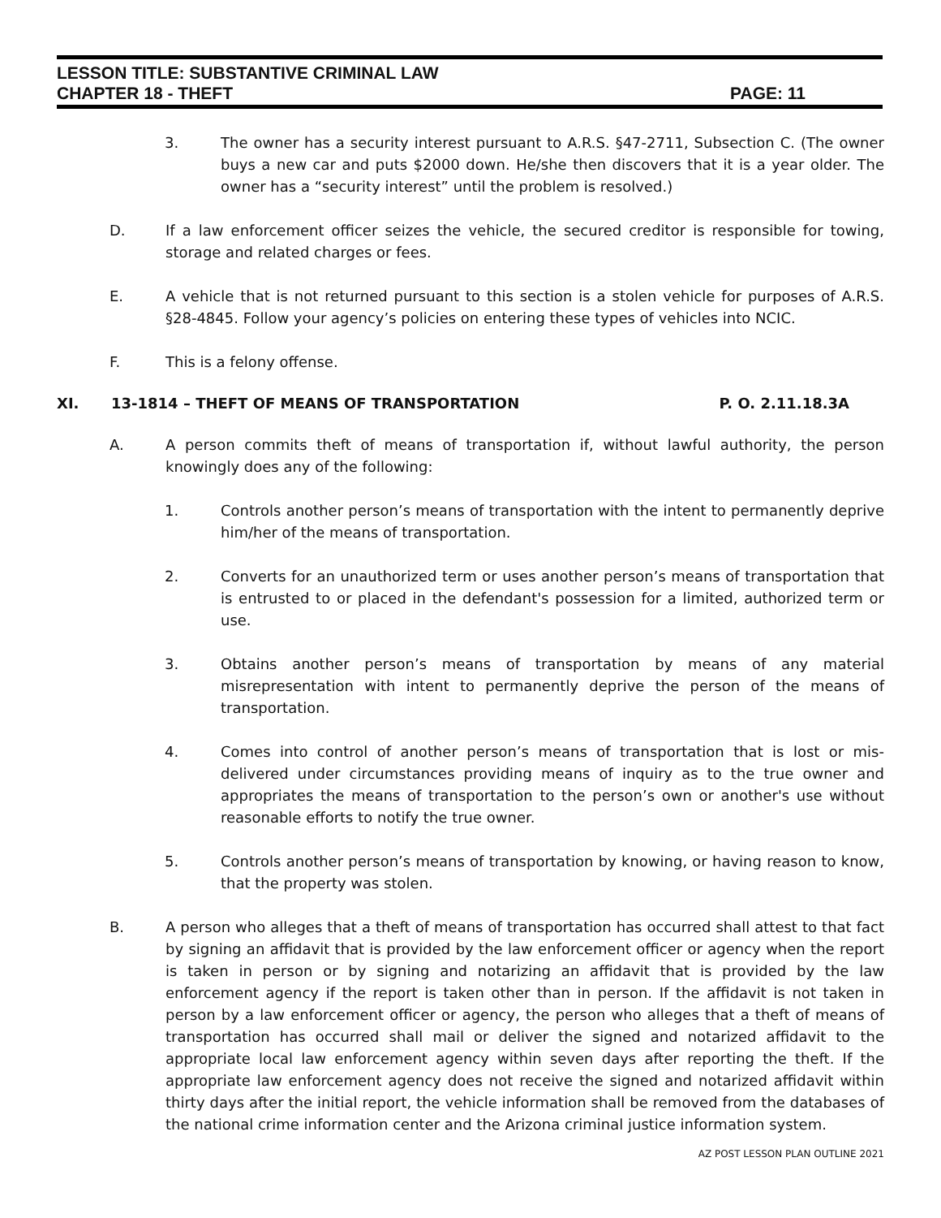LESSON TITLE: SUBSTANTIVE CRIMINAL LAW
CHAPTER 18 - THEFT PAGE: 11
3. The owner has a security interest pursuant to A.R.S. §47-2711, Subsection C. (The owner buys a new car and puts $2000 down. He/she then discovers that it is a year older. The owner has a “security interest” until the problem is resolved.)
D. If a law enforcement officer seizes the vehicle, the secured creditor is responsible for towing, storage and related charges or fees.
E. A vehicle that is not returned pursuant to this section is a stolen vehicle for purposes of A.R.S. §28-4845. Follow your agency’s policies on entering these types of vehicles into NCIC.
F. This is a felony offense.
XI. 13-1814 – THEFT OF MEANS OF TRANSPORTATION
P. O. 2.11.18.3A
A. A person commits theft of means of transportation if, without lawful authority, the person knowingly does any of the following:
1. Controls another person’s means of transportation with the intent to permanently deprive him/her of the means of transportation.
2. Converts for an unauthorized term or uses another person’s means of transportation that is entrusted to or placed in the defendant's possession for a limited, authorized term or use.
3. Obtains another person’s means of transportation by means of any material misrepresentation with intent to permanently deprive the person of the means of transportation.
4. Comes into control of another person’s means of transportation that is lost or mis-delivered under circumstances providing means of inquiry as to the true owner and appropriates the means of transportation to the person’s own or another's use without reasonable efforts to notify the true owner.
5. Controls another person’s means of transportation by knowing, or having reason to know, that the property was stolen.
B. A person who alleges that a theft of means of transportation has occurred shall attest to that fact by signing an affidavit that is provided by the law enforcement officer or agency when the report is taken in person or by signing and notarizing an affidavit that is provided by the law enforcement agency if the report is taken other than in person. If the affidavit is not taken in person by a law enforcement officer or agency, the person who alleges that a theft of means of transportation has occurred shall mail or deliver the signed and notarized affidavit to the appropriate local law enforcement agency within seven days after reporting the theft. If the appropriate law enforcement agency does not receive the signed and notarized affidavit within thirty days after the initial report, the vehicle information shall be removed from the databases of the national crime information center and the Arizona criminal justice information system.
AZ POST LESSON PLAN OUTLINE 2021